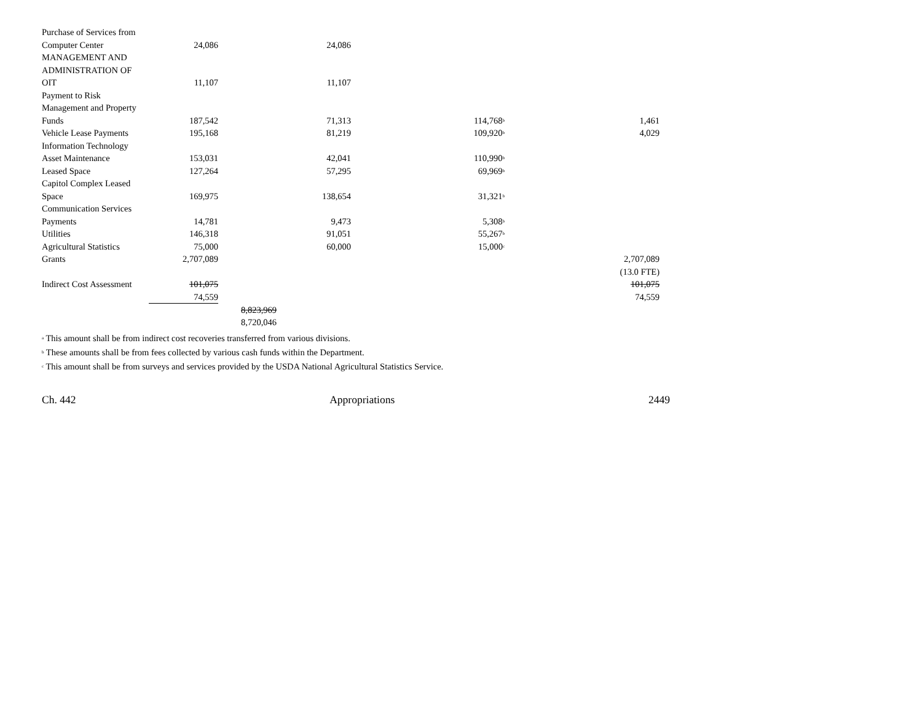| Purchase of Services from Computer Center | 24,086 | | 24,086 | | |
| MANAGEMENT AND ADMINISTRATION OF OIT | 11,107 | | 11,107 | | |
| Payment to Risk Management and Property Funds | 187,542 | | 71,313 | 114,768<sup>b</sup> | 1,461 |
| Vehicle Lease Payments | 195,168 | | 81,219 | 109,920<sup>b</sup> | 4,029 |
| Information Technology Asset Maintenance | 153,031 | | 42,041 | 110,990<sup>b</sup> | |
| Leased Space | 127,264 | | 57,295 | 69,969<sup>b</sup> | |
| Capitol Complex Leased Space | 169,975 | | 138,654 | 31,321<sup>b</sup> | |
| Communication Services Payments | 14,781 | | 9,473 | 5,308<sup>b</sup> | |
| Utilities | 146,318 | | 91,051 | 55,267<sup>b</sup> | |
| Agricultural Statistics | 75,000 | | 60,000 | 15,000<sup>c</sup> | |
| Grants | 2,707,089 | | | | 2,707,089 |
| | | | | | (13.0 FTE) |
| Indirect Cost Assessment | 101,075 | | | | 101,075 |
| | 74,559 | | | | 74,559 |
| | | 8,823,969 8,720,046 | | | |
<sup>a</sup> This amount shall be from indirect cost recoveries transferred from various divisions.
<sup>b</sup> These amounts shall be from fees collected by various cash funds within the Department.
<sup>c</sup> This amount shall be from surveys and services provided by the USDA National Agricultural Statistics Service.
Ch. 442 Appropriations 2449